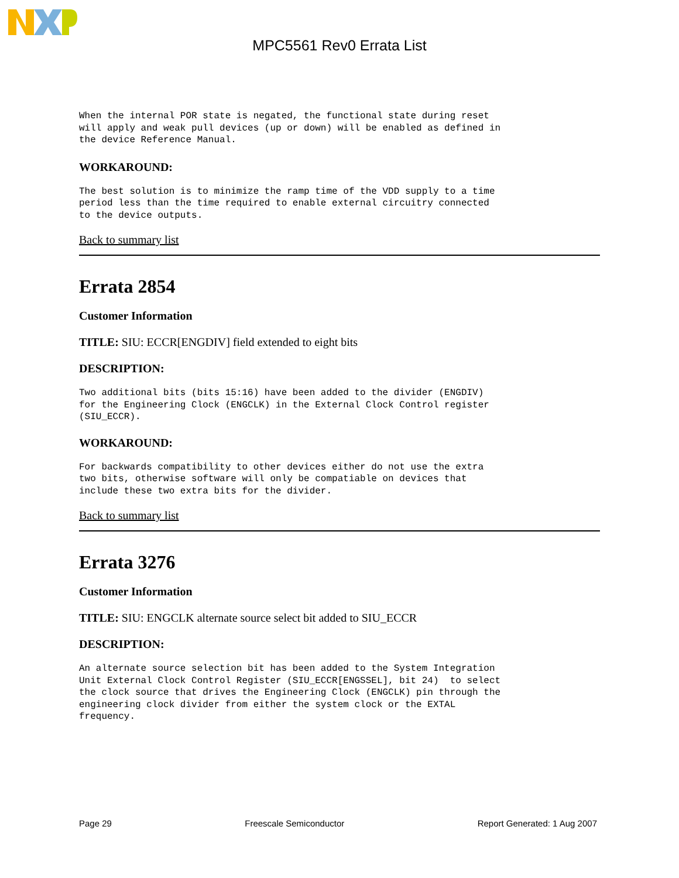MPC5561 Rev0 Errata List
When the internal POR state is negated, the functional state during reset
will apply and weak pull devices (up or down) will be enabled as defined in
the device Reference Manual.
WORKAROUND:
The best solution is to minimize the ramp time of the VDD supply to a time
period less than the time required to enable external circuitry connected
to the device outputs.
Back to summary list
Errata 2854
Customer Information
TITLE: SIU: ECCR[ENGDIV] field extended to eight bits
DESCRIPTION:
Two additional bits (bits 15:16) have been added to the divider (ENGDIV)
for the Engineering Clock (ENGCLK) in the External Clock Control register
(SIU_ECCR).
WORKAROUND:
For backwards compatibility to other devices either do not use the extra
two bits, otherwise software will only be compatiable on devices that
include these two extra bits for the divider.
Back to summary list
Errata 3276
Customer Information
TITLE: SIU: ENGCLK alternate source select bit added to SIU_ECCR
DESCRIPTION:
An alternate source selection bit has been added to the System Integration
Unit External Clock Control Register (SIU_ECCR[ENGSSEL], bit 24)  to select
the clock source that drives the Engineering Clock (ENGCLK) pin through the
engineering clock divider from either the system clock or the EXTAL
frequency.
Page 29 Freescale Semiconductor Report Generated: 1 Aug 2007